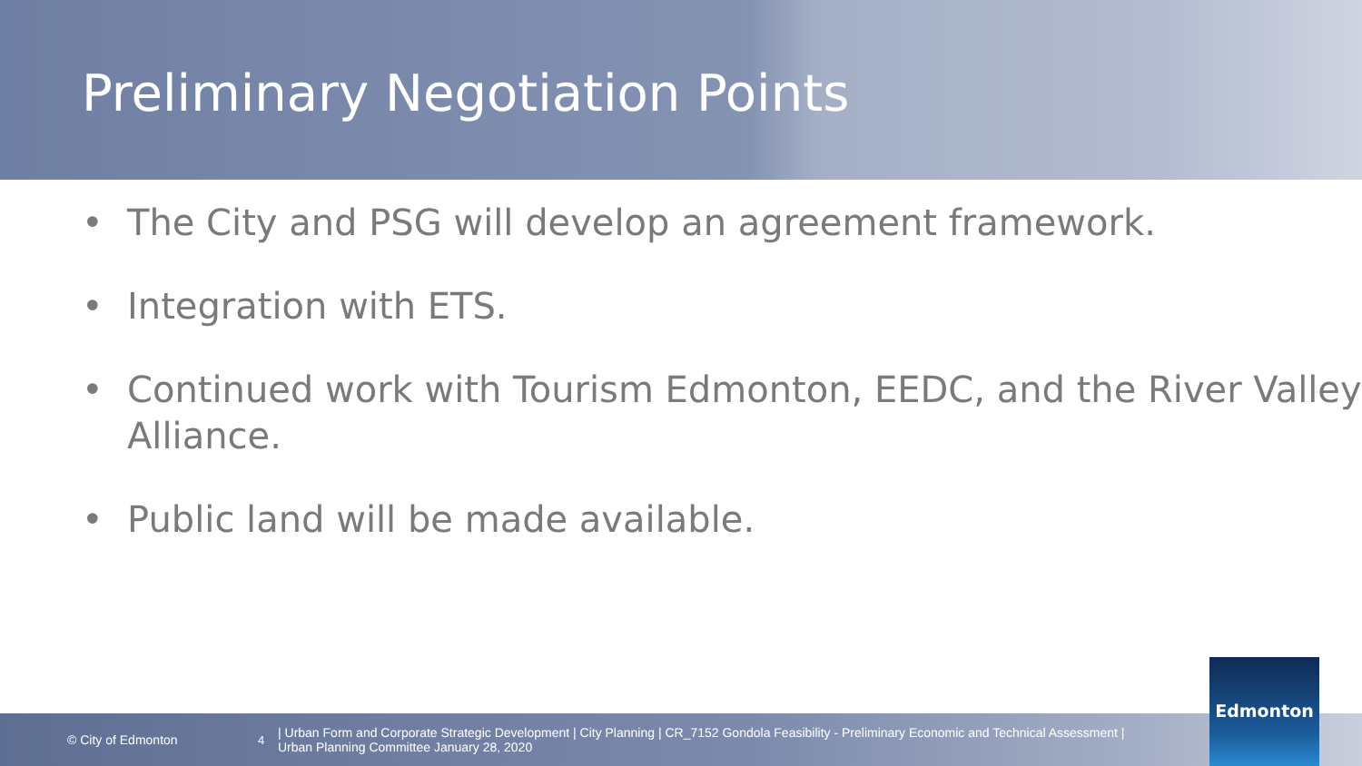Preliminary Negotiation Points
• The City and PSG will develop an agreement framework.
• Integration with ETS.
• Continued work with Tourism Edmonton, EEDC, and the River Valley Alliance.
• Public land will be made available.
© City of Edmonton 4
| Urban Form and Corporate Strategic Development | City Planning | CR_7152 Gondola Feasibility - Preliminary Economic and Technical Assessment |
Urban Planning Committee January 28, 2020
Edmonton